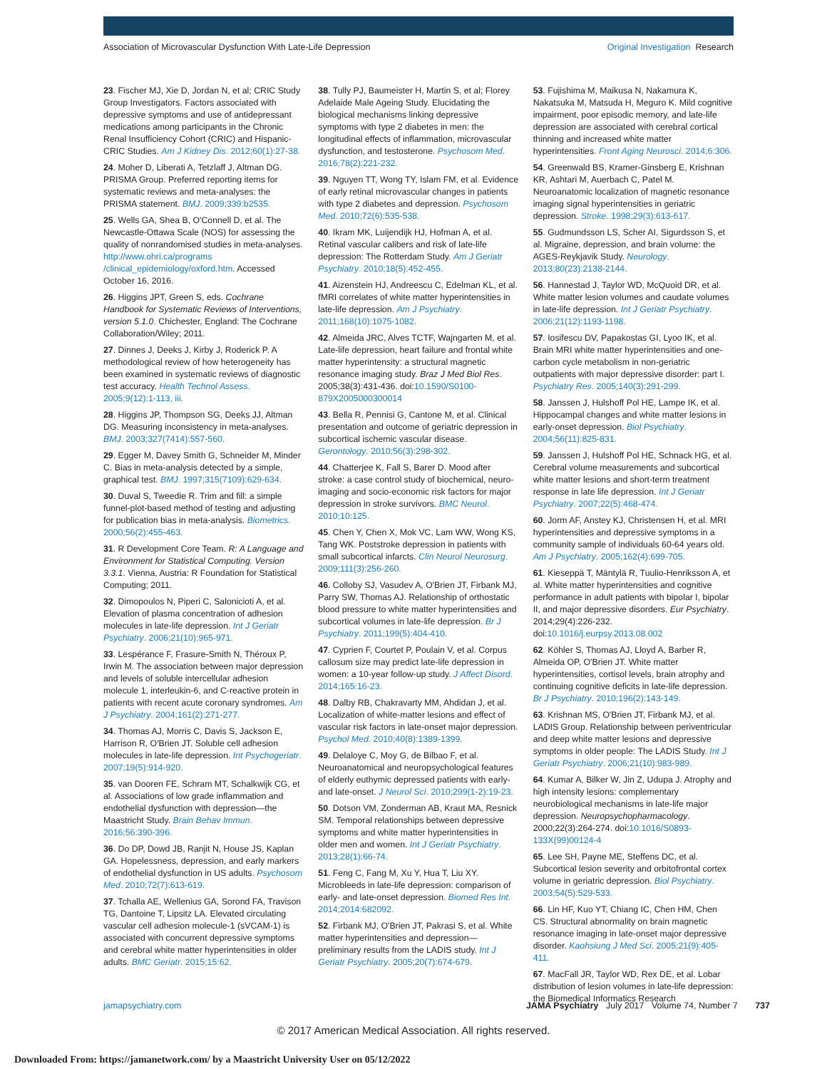Association of Microvascular Dysfunction With Late-Life Depression Original Investigation Research
23. Fischer MJ, Xie D, Jordan N, et al; CRIC Study Group Investigators. Factors associated with depressive symptoms and use of antidepressant medications among participants in the Chronic Renal Insufficiency Cohort (CRIC) and Hispanic-CRIC Studies. Am J Kidney Dis. 2012;60(1):27-38.
24. Moher D, Liberati A, Tetzlaff J, Altman DG. PRISMA Group. Preferred reporting items for systematic reviews and meta-analyses: the PRISMA statement. BMJ. 2009;339:b2535.
25. Wells GA, Shea B, O'Connell D, et al. The Newcastle-Ottawa Scale (NOS) for assessing the quality of nonrandomised studies in meta-analyses. http://www.ohri.ca/programs /clinical_epidemiology/oxford.htm. Accessed October 16, 2016.
26. Higgins JPT, Green S, eds. Cochrane Handbook for Systematic Reviews of Interventions, version 5.1.0. Chichester, England: The Cochrane Collaboration/Wiley; 2011.
27. Dinnes J, Deeks J, Kirby J, Roderick P. A methodological review of how heterogeneity has been examined in systematic reviews of diagnostic test accuracy. Health Technol Assess. 2005;9(12):1-113, iii.
28. Higgins JP, Thompson SG, Deeks JJ, Altman DG. Measuring inconsistency in meta-analyses. BMJ. 2003;327(7414):557-560.
29. Egger M, Davey Smith G, Schneider M, Minder C. Bias in meta-analysis detected by a simple, graphical test. BMJ. 1997;315(7109):629-634.
30. Duval S, Tweedie R. Trim and fill: a simple funnel-plot-based method of testing and adjusting for publication bias in meta-analysis. Biometrics. 2000;56(2):455-463.
31. R Development Core Team. R: A Language and Environment for Statistical Computing. Version 3.3.1. Vienna, Austria: R Foundation for Statistical Computing; 2011.
32. Dimopoulos N, Piperi C, Salonicioti A, et al. Elevation of plasma concentration of adhesion molecules in late-life depression. Int J Geriatr Psychiatry. 2006;21(10):965-971.
33. Lespérance F, Frasure-Smith N, Théroux P, Irwin M. The association between major depression and levels of soluble intercellular adhesion molecule 1, interleukin-6, and C-reactive protein in patients with recent acute coronary syndromes. Am J Psychiatry. 2004;161(2):271-277.
34. Thomas AJ, Morris C, Davis S, Jackson E, Harrison R, O'Brien JT. Soluble cell adhesion molecules in late-life depression. Int Psychogeriatr. 2007;19(5):914-920.
35. van Dooren FE, Schram MT, Schalkwijk CG, et al. Associations of low grade inflammation and endothelial dysfunction with depression—the Maastricht Study. Brain Behav Immun. 2016;56:390-396.
36. Do DP, Dowd JB, Ranjit N, House JS, Kaplan GA. Hopelessness, depression, and early markers of endothelial dysfunction in US adults. Psychosom Med. 2010;72(7):613-619.
37. Tchalla AE, Wellenius GA, Sorond FA, Travison TG, Dantoine T, Lipsitz LA. Elevated circulating vascular cell adhesion molecule-1 (sVCAM-1) is associated with concurrent depressive symptoms and cerebral white matter hyperintensities in older adults. BMC Geriatr. 2015;15:62.
38. Tully PJ, Baumeister H, Martin S, et al; Florey Adelaide Male Ageing Study. Elucidating the biological mechanisms linking depressive symptoms with type 2 diabetes in men: the longitudinal effects of inflammation, microvascular dysfunction, and testosterone. Psychosom Med. 2016;78(2):221-232.
39. Nguyen TT, Wong TY, Islam FM, et al. Evidence of early retinal microvascular changes in patients with type 2 diabetes and depression. Psychosom Med. 2010;72(6):535-538.
40. Ikram MK, Luijendijk HJ, Hofman A, et al. Retinal vascular calibers and risk of late-life depression: The Rotterdam Study. Am J Geriatr Psychiatry. 2010;18(5):452-455.
41. Aizenstein HJ, Andreescu C, Edelman KL, et al. fMRI correlates of white matter hyperintensities in late-life depression. Am J Psychiatry. 2011;168(10):1075-1082.
42. Almeida JRC, Alves TCTF, Wajngarten M, et al. Late-life depression, heart failure and frontal white matter hyperintensity: a structural magnetic resonance imaging study. Braz J Med Biol Res. 2005;38(3):431-436. doi:10.1590/S0100-879X2005000300014
43. Bella R, Pennisi G, Cantone M, et al. Clinical presentation and outcome of geriatric depression in subcortical ischemic vascular disease. Gerontology. 2010;56(3):298-302.
44. Chatterjee K, Fall S, Barer D. Mood after stroke: a case control study of biochemical, neuro-imaging and socio-economic risk factors for major depression in stroke survivors. BMC Neurol. 2010;10:125.
45. Chen Y, Chen X, Mok VC, Lam WW, Wong KS, Tang WK. Poststroke depression in patients with small subcortical infarcts. Clin Neurol Neurosurg. 2009;111(3):256-260.
46. Colloby SJ, Vasudev A, O'Brien JT, Firbank MJ, Parry SW, Thomas AJ. Relationship of orthostatic blood pressure to white matter hyperintensities and subcortical volumes in late-life depression. Br J Psychiatry. 2011;199(5):404-410.
47. Cyprien F, Courtet P, Poulain V, et al. Corpus callosum size may predict late-life depression in women: a 10-year follow-up study. J Affect Disord. 2014;165:16-23.
48. Dalby RB, Chakravarty MM, Ahdidan J, et al. Localization of white-matter lesions and effect of vascular risk factors in late-onset major depression. Psychol Med. 2010;40(8):1389-1399.
49. Delaloye C, Moy G, de Bilbao F, et al. Neuroanatomical and neuropsychological features of elderly euthymic depressed patients with early- and late-onset. J Neurol Sci. 2010;299(1-2):19-23.
50. Dotson VM, Zonderman AB, Kraut MA, Resnick SM. Temporal relationships between depressive symptoms and white matter hyperintensities in older men and women. Int J Geriatr Psychiatry. 2013;28(1):66-74.
51. Feng C, Fang M, Xu Y, Hua T, Liu XY. Microbleeds in late-life depression: comparison of early- and late-onset depression. Biomed Res Int. 2014;2014:682092.
52. Firbank MJ, O'Brien JT, Pakrasi S, et al. White matter hyperintensities and depression—preliminary results from the LADIS study. Int J Geriatr Psychiatry. 2005;20(7):674-679.
53. Fujishima M, Maikusa N, Nakamura K, Nakatsuka M, Matsuda H, Meguro K. Mild cognitive impairment, poor episodic memory, and late-life depression are associated with cerebral cortical thinning and increased white matter hyperintensities. Front Aging Neurosci. 2014;6:306.
54. Greenwald BS, Kramer-Ginsberg E, Krishnan KR, Ashtari M, Auerbach C, Patel M. Neuroanatomic localization of magnetic resonance imaging signal hyperintensities in geriatric depression. Stroke. 1998;29(3):613-617.
55. Gudmundsson LS, Scher AI, Sigurdsson S, et al. Migraine, depression, and brain volume: the AGES-Reykjavik Study. Neurology. 2013;80(23):2138-2144.
56. Hannestad J, Taylor WD, McQuoid DR, et al. White matter lesion volumes and caudate volumes in late-life depression. Int J Geriatr Psychiatry. 2006;21(12):1193-1198.
57. Iosifescu DV, Papakostas GI, Lyoo IK, et al. Brain MRI white matter hyperintensities and one-carbon cycle metabolism in non-geriatric outpatients with major depressive disorder: part I. Psychiatry Res. 2005;140(3):291-299.
58. Janssen J, Hulshoff Pol HE, Lampe IK, et al. Hippocampal changes and white matter lesions in early-onset depression. Biol Psychiatry. 2004;56(11):825-831.
59. Janssen J, Hulshoff Pol HE, Schnack HG, et al. Cerebral volume measurements and subcortical white matter lesions and short-term treatment response in late life depression. Int J Geriatr Psychiatry. 2007;22(5):468-474.
60. Jorm AF, Anstey KJ, Christensen H, et al. MRI hyperintensities and depressive symptoms in a community sample of individuals 60-64 years old. Am J Psychiatry. 2005;162(4):699-705.
61. Kieseppä T, Mäntylä R, Tuulio-Henriksson A, et al. White matter hyperintensities and cognitive performance in adult patients with bipolar I, bipolar II, and major depressive disorders. Eur Psychiatry. 2014;29(4):226-232. doi:10.1016/j.eurpsy.2013.08.002
62. Köhler S, Thomas AJ, Lloyd A, Barber R, Almeida OP, O'Brien JT. White matter hyperintensities, cortisol levels, brain atrophy and continuing cognitive deficits in late-life depression. Br J Psychiatry. 2010;196(2):143-149.
63. Krishnan MS, O'Brien JT, Firbank MJ, et al. LADIS Group. Relationship between periventricular and deep white matter lesions and depressive symptoms in older people: The LADIS Study. Int J Geriatr Psychiatry. 2006;21(10):983-989.
64. Kumar A, Bilker W, Jin Z, Udupa J. Atrophy and high intensity lesions: complementary neurobiological mechanisms in late-life major depression. Neuropsychopharmacology. 2000;22(3):264-274. doi:10.1016/S0893-133X(99)00124-4
65. Lee SH, Payne ME, Steffens DC, et al. Subcortical lesion severity and orbitofrontal cortex volume in geriatric depression. Biol Psychiatry. 2003;54(5):529-533.
66. Lin HF, Kuo YT, Chiang IC, Chen HM, Chen CS. Structural abnormality on brain magnetic resonance imaging in late-onset major depressive disorder. Kaohsiung J Med Sci. 2005;21(9):405-411.
67. MacFall JR, Taylor WD, Rex DE, et al. Lobar distribution of lesion volumes in late-life depression: the Biomedical Informatics Research
jamapsychiatry.com JAMA Psychiatry July 2017 Volume 74, Number 7 737
© 2017 American Medical Association. All rights reserved.
Downloaded From: https://jamanetwork.com/ by a Maastricht University User on 05/12/2022